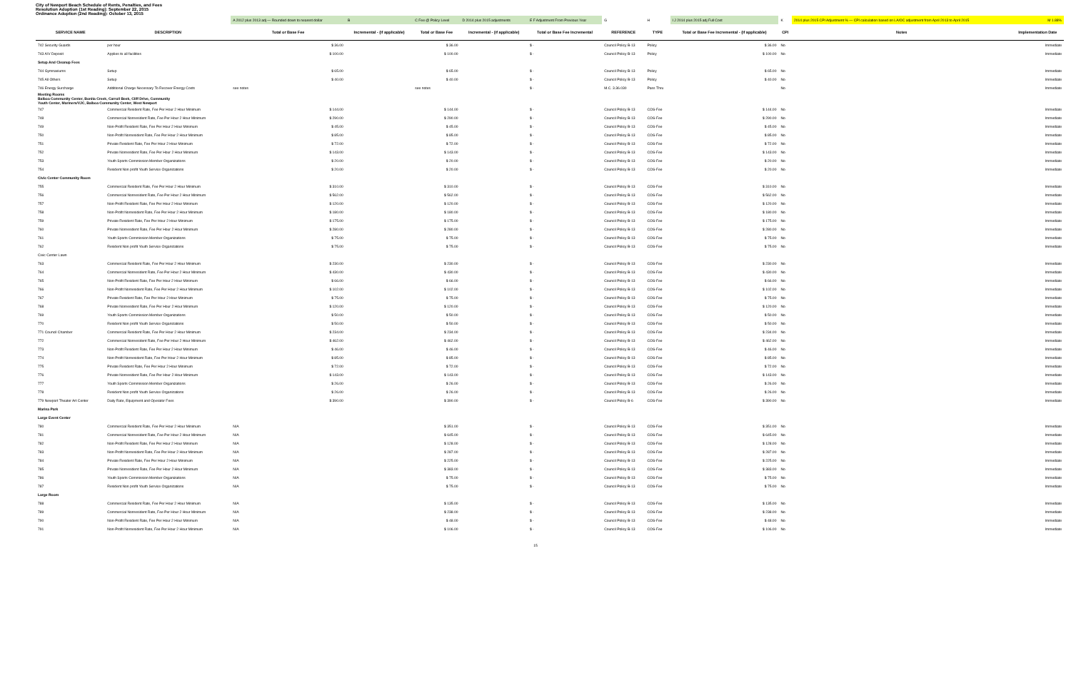City of Newport Beach Schedule of Rents, Penalties, and Fees
Resolution Adoption (1st Reading): September 22, 2015
Ordinance Adoption (2nd Reading): October 13, 2015
| | | A 2012 plus 2013 adj — Rounded down to nearest dollar | B | C Fee @ Policy Level | D 2014 plus 2015 adjustments | E F Adjustment From Previous Year | G | H | I J 2014 plus 2015 adj Full Cost | K | 2014 plus 2015 CPI Adjustment % — CPI calculation based on LA/OC adjustment from April 2013 to April 2015 | M 1.88% |
| SERVICE NAME | DESCRIPTION | Total or Base Fee | Incremental - (if applicable) | Total or Base Fee | Incremental - (if applicable) | Total or Base Fee Incremental | REFERENCE | TYPE | Total or Base Fee Incremental - (if applicable) | CPI | Notes | Implementation Date |
| 742 Security Guards | per hour | $ 36.00 | | $ 36.00 | | $ - | Council Policy B-13 | Policy | $ 36.00 | No | | Immediate |
| 743 A/V Deposit | Applies to all facilities | $ 100.00 | | $ 100.00 | | $ - | Council Policy B-13 | Policy | $ 100.00 | No | | Immediate |
| Setup And Cleanup Fees | | | | | | | | | | | | |
| 744 Gymnasiums | Setup | $ 65.00 | | $ 65.00 | | $ - | Council Policy B-13 | Policy | $ 65.00 | No | | Immediate |
| 745 All Others | Setup | $ 40.00 | | $ 40.00 | | $ - | Council Policy B-13 | Policy | $ 40.00 | No | | Immediate |
| 746 Energy Surcharge | Additional Charge Necessary To Recover Energy Costs | see notes | | see notes | | $ - | M.C. 3.36.030 | Pass Thru | | No | | Immediate |
| Meeting Rooms Balboa Community Center, Bonita Creek, Carroll Beek, Cliff Drive, Community Youth Center, Mariners/VJC, Balboa Community Center, West Newport | | | | | | | | | | | | |
| 747 | Commercial Resident Rate, Fee Per Hour 2 Hour Minimum | $ 144.00 | | $ 144.00 | | $ - | Council Policy B-13 | COS-Fee | $ 144.00 | No | | Immediate |
| 748 | Commercial Nonresident Rate, Fee Per Hour 2 Hour Minimum | $ 290.00 | | $ 290.00 | | $ - | Council Policy B-13 | COS-Fee | $ 290.00 | No | | Immediate |
| 749 | Non-Profit Resident Rate, Fee Per Hour 2 Hour Minimum | $ 45.00 | | $ 45.00 | | $ - | Council Policy B-13 | COS-Fee | $ 45.00 | No | | Immediate |
| 750 | Non-Profit Nonresident Rate, Fee Per Hour 2 Hour Minimum | $ 85.00 | | $ 85.00 | | $ - | Council Policy B-13 | COS-Fee | $ 85.00 | No | | Immediate |
| 751 | Private Resident Rate, Fee Per Hour 2 Hour Minimum | $ 72.00 | | $ 72.00 | | $ - | Council Policy B-13 | COS-Fee | $ 72.00 | No | | Immediate |
| 752 | Private Nonresident Rate, Fee Per Hour 2 Hour Minimum | $ 143.00 | | $ 143.00 | | $ - | Council Policy B-13 | COS-Fee | $ 143.00 | No | | Immediate |
| 753 | Youth Sports Commission Member Organizations | $ 20.00 | | $ 20.00 | | $ - | Council Policy B-13 | COS-Fee | $ 20.00 | No | | Immediate |
| 754 | Resident Non profit Youth Service Organizations | $ 20.00 | | $ 20.00 | | $ - | Council Policy B-13 | COS-Fee | $ 20.00 | No | | Immediate |
| Civic Center Community Room | | | | | | | | | | | | |
| 755 | Commercial Resident Rate, Fee Per Hour 2 Hour Minimum | $ 310.00 | | $ 310.00 | | $ - | Council Policy B-13 | COS-Fee | $ 310.00 | No | | Immediate |
| 756 | Commercial Nonresident Rate, Fee Per Hour 2 Hour Minimum | $ 562.00 | | $ 562.00 | | $ - | Council Policy B-13 | COS-Fee | $ 562.00 | No | | Immediate |
| 757 | Non-Profit Resident Rate, Fee Per Hour 2 Hour Minimum | $ 120.00 | | $ 120.00 | | $ - | Council Policy B-13 | COS-Fee | $ 120.00 | No | | Immediate |
| 758 | Non-Profit Nonresident Rate, Fee Per Hour 2 Hour Minimum | $ 180.00 | | $ 180.00 | | $ - | Council Policy B-13 | COS-Fee | $ 180.00 | No | | Immediate |
| 759 | Private Resident Rate, Fee Per Hour 2 Hour Minimum | $ 175.00 | | $ 175.00 | | $ - | Council Policy B-13 | COS-Fee | $ 175.00 | No | | Immediate |
| 760 | Private Nonresident Rate, Fee Per Hour 2 Hour Minimum | $ 280.00 | | $ 280.00 | | $ - | Council Policy B-13 | COS-Fee | $ 280.00 | No | | Immediate |
| 761 | Youth Sports Commission Member Organizations | $ 75.00 | | $ 75.00 | | $ - | Council Policy B-13 | COS-Fee | $ 75.00 | No | | Immediate |
| 762 | Resident Non profit Youth Service Organizations | $ 75.00 | | $ 75.00 | | $ - | Council Policy B-13 | COS-Fee | $ 75.00 | No | | Immediate |
| Civic Center Lawn | | | | | | | | | | | | |
| 763 | Commercial Resident Rate, Fee Per Hour 2 Hour Minimum | $ 230.00 | | $ 230.00 | | $ - | Council Policy B-13 | COS-Fee | $ 230.00 | No | | Immediate |
| 764 | Commercial Nonresident Rate, Fee Per Hour 2 Hour Minimum | $ 430.00 | | $ 430.00 | | $ - | Council Policy B-13 | COS-Fee | $ 430.00 | No | | Immediate |
| 765 | Non-Profit Resident Rate, Fee Per Hour 2 Hour Minimum | $ 66.00 | | $ 66.00 | | $ - | Council Policy B-13 | COS-Fee | $ 66.00 | No | | Immediate |
| 766 | Non-Profit Nonresident Rate, Fee Per Hour 2 Hour Minimum | $ 102.00 | | $ 102.00 | | $ - | Council Policy B-13 | COS-Fee | $ 102.00 | No | | Immediate |
| 767 | Private Resident Rate, Fee Per Hour 2 Hour Minimum | $ 75.00 | | $ 75.00 | | $ - | Council Policy B-13 | COS-Fee | $ 75.00 | No | | Immediate |
| 768 | Private Nonresident Rate, Fee Per Hour 2 Hour Minimum | $ 120.00 | | $ 120.00 | | $ - | Council Policy B-13 | COS-Fee | $ 120.00 | No | | Immediate |
| 769 | Youth Sports Commission Member Organizations | $ 50.00 | | $ 50.00 | | $ - | Council Policy B-13 | COS-Fee | $ 50.00 | No | | Immediate |
| 770 | Resident Non profit Youth Service Organizations | $ 50.00 | | $ 50.00 | | $ - | Council Policy B-13 | COS-Fee | $ 50.00 | No | | Immediate |
| 771 Council Chamber | Commercial Resident Rate, Fee Per Hour 2 Hour Minimum | $ 234.00 | | $ 234.00 | | $ - | Council Policy B-13 | COS-Fee | $ 234.00 | No | | Immediate |
| 772 | Commercial Nonresident Rate, Fee Per Hour 2 Hour Minimum | $ 462.00 | | $ 462.00 | | $ - | Council Policy B-13 | COS-Fee | $ 462.00 | No | | Immediate |
| 773 | Non-Profit Resident Rate, Fee Per Hour 2 Hour Minimum | $ 46.00 | | $ 46.00 | | $ - | Council Policy B-13 | COS-Fee | $ 46.00 | No | | Immediate |
| 774 | Non-Profit Nonresident Rate, Fee Per Hour 2 Hour Minimum | $ 85.00 | | $ 85.00 | | $ - | Council Policy B-13 | COS-Fee | $ 85.00 | No | | Immediate |
| 775 | Private Resident Rate, Fee Per Hour 2 Hour Minimum | $ 72.00 | | $ 72.00 | | $ - | Council Policy B-13 | COS-Fee | $ 72.00 | No | | Immediate |
| 776 | Private Nonresident Rate, Fee Per Hour 2 Hour Minimum | $ 143.00 | | $ 143.00 | | $ - | Council Policy B-13 | COS-Fee | $ 143.00 | No | | Immediate |
| 777 | Youth Sports Commission Member Organizations | $ 26.00 | | $ 26.00 | | $ - | Council Policy B-13 | COS-Fee | $ 26.00 | No | | Immediate |
| 778 | Resident Non profit Youth Service Organizations | $ 26.00 | | $ 26.00 | | $ - | Council Policy B-13 | COS-Fee | $ 26.00 | No | | Immediate |
| 779 Newport Theater Art Center | Daily Rate, Equipment and Operator Fees | $ 390.00 | | $ 390.00 | | $ - | Council Policy B-6 | COS-Fee | $ 390.00 | No | | Immediate |
| Marina Park | | | | | | | | | | | | |
| Large Event Center | | | | | | | | | | | | |
| 780 | Commercial Resident Rate, Fee Per Hour 2 Hour Minimum | N/A | | $ 351.00 | | $ - | Council Policy B-13 | COS-Fee | $ 351.00 | No | | Immediate |
| 781 | Commercial Nonresident Rate, Fee Per Hour 2 Hour Minimum | N/A | | $ 645.00 | | $ - | Council Policy B-13 | COS-Fee | $ 645.00 | No | | Immediate |
| 782 | Non-Profit Resident Rate, Fee Per Hour 2 Hour Minimum | N/A | | $ 128.00 | | $ - | Council Policy B-13 | COS-Fee | $ 128.00 | No | | Immediate |
| 783 | Non-Profit Nonresident Rate, Fee Per Hour 2 Hour Minimum | N/A | | $ 287.00 | | $ - | Council Policy B-13 | COS-Fee | $ 287.00 | No | | Immediate |
| 784 | Private Resident Rate, Fee Per Hour 2 Hour Minimum | N/A | | $ 225.00 | | $ - | Council Policy B-13 | COS-Fee | $ 225.00 | No | | Immediate |
| 785 | Private Nonresident Rate, Fee Per Hour 2 Hour Minimum | N/A | | $ 383.00 | | $ - | Council Policy B-13 | COS-Fee | $ 383.00 | No | | Immediate |
| 786 | Youth Sports Commission Member Organizations | N/A | | $ 75.00 | | $ - | Council Policy B-13 | COS-Fee | $ 75.00 | No | | Immediate |
| 787 | Resident Non profit Youth Service Organizations | N/A | | $ 75.00 | | $ - | Council Policy B-13 | COS-Fee | $ 75.00 | No | | Immediate |
| Large Room | | | | | | | | | | | | |
| 788 | Commercial Resident Rate, Fee Per Hour 2 Hour Minimum | N/A | | $ 135.00 | | $ - | Council Policy B-13 | COS-Fee | $ 135.00 | No | | Immediate |
| 789 | Commercial Nonresident Rate, Fee Per Hour 2 Hour Minimum | N/A | | $ 238.00 | | $ - | Council Policy B-13 | COS-Fee | $ 238.00 | No | | Immediate |
| 790 | Non-Profit Resident Rate, Fee Per Hour 2 Hour Minimum | N/A | | $ 48.00 | | $ - | Council Policy B-13 | COS-Fee | $ 48.00 | No | | Immediate |
| 791 | Non-Profit Nonresident Rate, Fee Per Hour 2 Hour Minimum | N/A | | $ 106.00 | | $ - | Council Policy B-13 | COS-Fee | $ 106.00 | No | | Immediate |
15